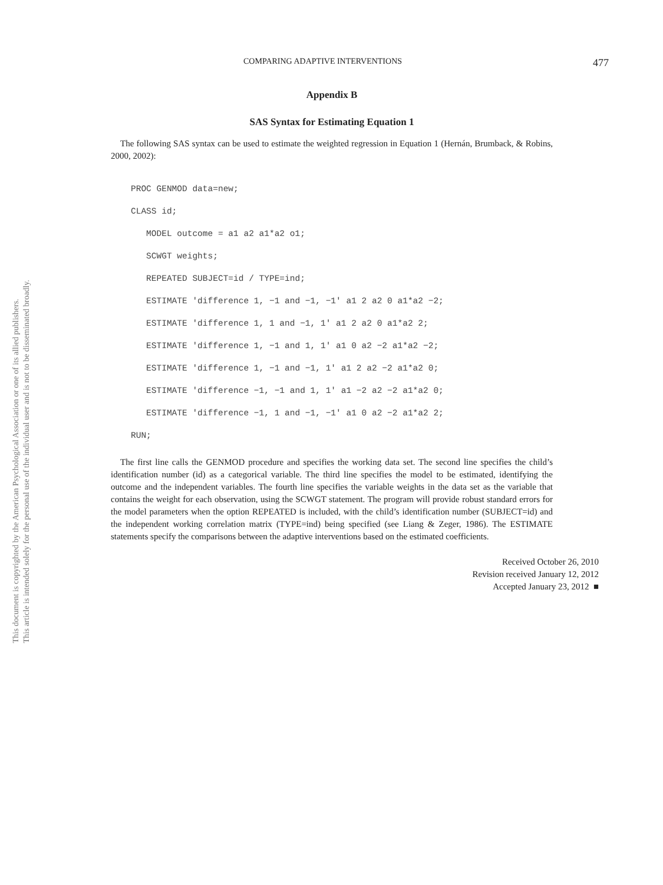This document is copyrighted by the American Psychological Association or one of its allied publishers.
This article is intended solely for the personal use of the individual user and is not to be disseminated broadly.
COMPARING ADAPTIVE INTERVENTIONS 477
Appendix B
SAS Syntax for Estimating Equation 1
The following SAS syntax can be used to estimate the weighted regression in Equation 1 (Hernán, Brumback, & Robins, 2000, 2002):
PROC GENMOD data=new;
CLASS id;
   MODEL outcome = a1 a2 a1*a2 o1;
   SCWGT weights;
   REPEATED SUBJECT=id / TYPE=ind;
   ESTIMATE 'difference 1, −1 and −1, −1' a1 2 a2 0 a1*a2 −2;
   ESTIMATE 'difference 1, 1 and −1, 1' a1 2 a2 0 a1*a2 2;
   ESTIMATE 'difference 1, −1 and 1, 1' a1 0 a2 −2 a1*a2 −2;
   ESTIMATE 'difference 1, −1 and −1, 1' a1 2 a2 −2 a1*a2 0;
   ESTIMATE 'difference −1, −1 and 1, 1' a1 −2 a2 −2 a1*a2 0;
   ESTIMATE 'difference −1, 1 and −1, −1' a1 0 a2 −2 a1*a2 2;
RUN;
The first line calls the GENMOD procedure and specifies the working data set. The second line specifies the child’s identification number (id) as a categorical variable. The third line specifies the model to be estimated, identifying the outcome and the independent variables. The fourth line specifies the variable weights in the data set as the variable that contains the weight for each observation, using the SCWGT statement. The program will provide robust standard errors for the model parameters when the option REPEATED is included, with the child’s identification number (SUBJECT=id) and the independent working correlation matrix (TYPE=ind) being specified (see Liang & Zeger, 1986). The ESTIMATE statements specify the comparisons between the adaptive interventions based on the estimated coefficients.
Received October 26, 2010
Revision received January 12, 2012
Accepted January 23, 2012 ■